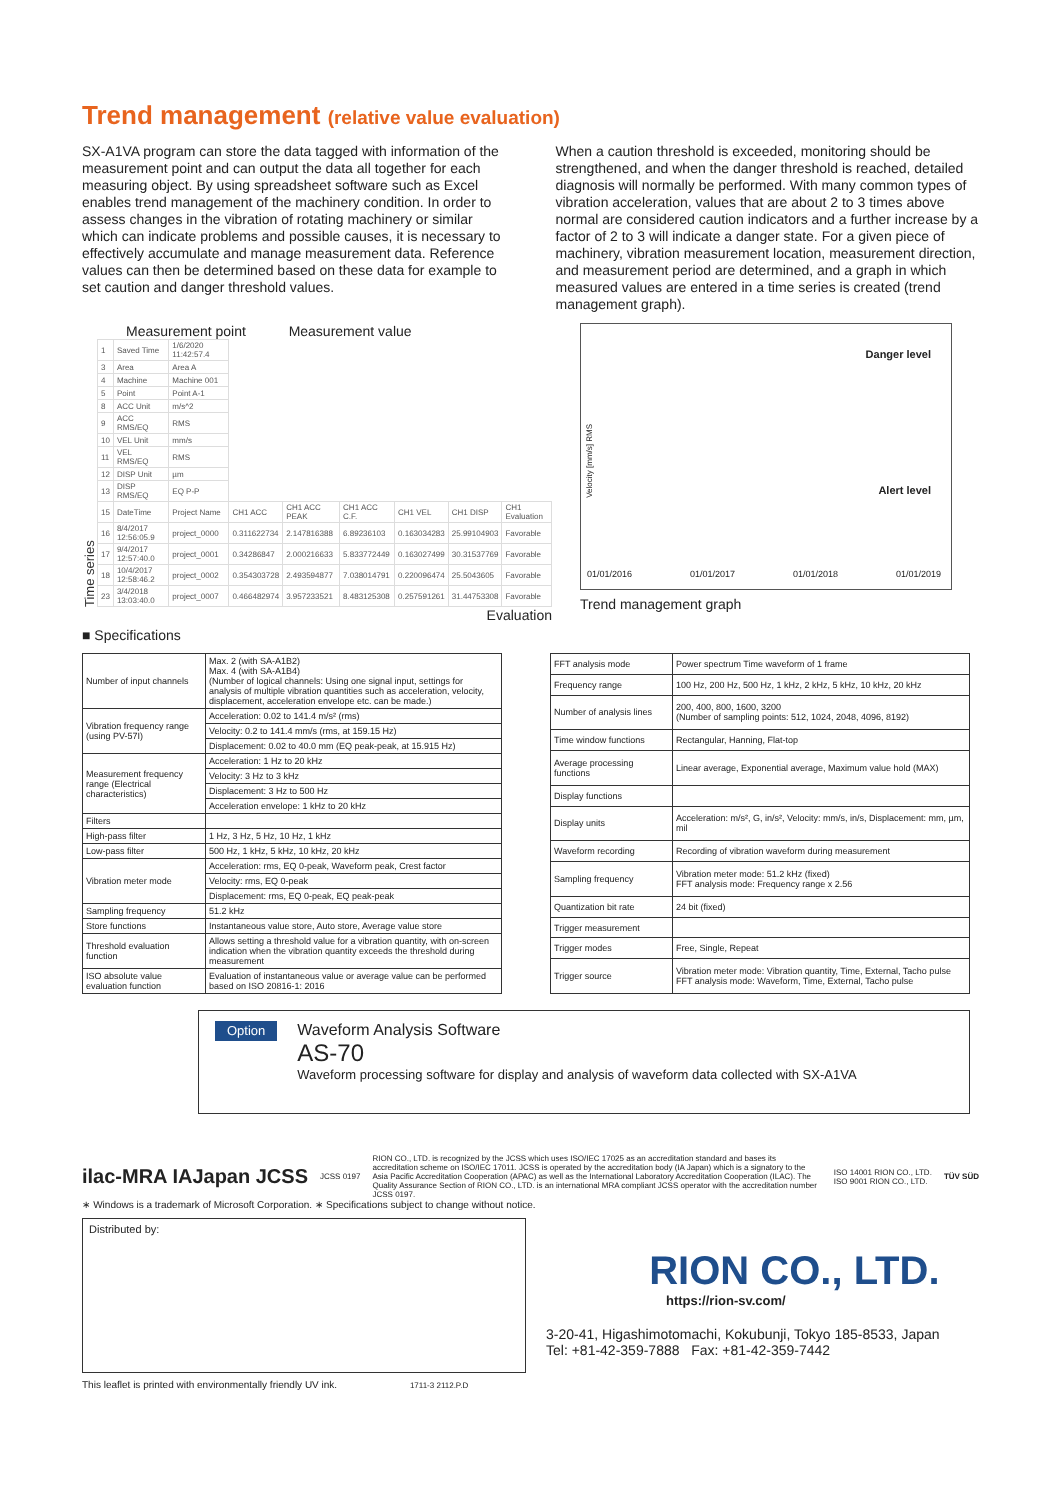Trend management (relative value evaluation)
SX-A1VA program can store the data tagged with information of the measurement point and can output the data all together for each measuring object. By using spreadsheet software such as Excel enables trend management of the machinery condition. In order to assess changes in the vibration of rotating machinery or similar which can indicate problems and possible causes, it is necessary to effectively accumulate and manage measurement data. Reference values can then be determined based on these data for example to set caution and danger threshold values.
When a caution threshold is exceeded, monitoring should be strengthened, and when the danger threshold is reached, detailed diagnosis will normally be performed. With many common types of vibration acceleration, values that are about 2 to 3 times above normal are considered caution indicators and a further increase by a factor of 2 to 3 will indicate a danger state. For a given piece of machinery, vibration measurement location, measurement direction, and measurement period are determined, and a graph in which measured values are entered in a time series is created (trend management graph).
Measurement point Measurement value
Time series
| 1 | Saved Time | 1/6/2020 11:42:57.4 | | | | | | |
| 3 | Area | Area A | | | | | | |
| 4 | Machine | Machine 001 | | | | | | |
| 5 | Point | Point A-1 | | | | | | |
| 8 | ACC Unit | m/s^2 | | | | | | |
| 9 | ACC RMS/EQ | RMS | | | | | | |
| 10 | VEL Unit | mm/s | | | | | | |
| 11 | VEL RMS/EQ | RMS | | | | | | |
| 12 | DISP Unit | µm | | | | | | |
| 13 | DISP RMS/EQ | EQ P-P | | | | | | |
| 15 | DateTime | Project Name | CH1 ACC | CH1 ACC PEAK | CH1 ACC C.F. | CH1 VEL | CH1 DISP | CH1 Evaluation |
| 16 | 8/4/2017 12:56:05.9 | project_0000 | 0.311622734 | 2.147816388 | 6.89236103 | 0.163034283 | 25.99104903 | Favorable |
| 17 | 9/4/2017 12:57:40.0 | project_0001 | 0.34286847 | 2.000216633 | 5.833772449 | 0.163027499 | 30.31537769 | Favorable |
| 18 | 10/4/2017 12:58:46.2 | project_0002 | 0.354303728 | 2.493594877 | 7.038014791 | 0.220096474 | 25.5043605 | Favorable |
| 23 | 3/4/2018 13:03:40.0 | project_0007 | 0.466482974 | 3.957233521 | 8.483125308 | 0.257591261 | 31.44753308 | Favorable |
Evaluation
Danger level
Alert level
Velocity [mm/s] RMS
01/01/2016 01/01/2017 01/01/2018 01/01/2019
Trend management graph
■ Specifications
| Number of input channels | Max. 2 (with SA-A1B2) Max. 4 (with SA-A1B4) (Number of logical channels: Using one signal input, settings for analysis of multiple vibration quantities such as acceleration, velocity, displacement, acceleration envelope etc. can be made.) |
| Vibration frequency range (using PV-57I) | Acceleration: 0.02 to 141.4 m/s² (rms) |
| | Velocity: 0.2 to 141.4 mm/s (rms, at 159.15 Hz) |
| | Displacement: 0.02 to 40.0 mm (EQ peak-peak, at 15.915 Hz) |
| Measurement frequency range (Electrical characteristics) | Acceleration: 1 Hz to 20 kHz |
| | Velocity: 3 Hz to 3 kHz |
| | Displacement: 3 Hz to 500 Hz |
| | Acceleration envelope: 1 kHz to 20 kHz |
| Filters | |
| High-pass filter | 1 Hz, 3 Hz, 5 Hz, 10 Hz, 1 kHz |
| Low-pass filter | 500 Hz, 1 kHz, 5 kHz, 10 kHz, 20 kHz |
| Vibration meter mode | Acceleration: rms, EQ 0-peak, Waveform peak, Crest factor |
| | Velocity: rms, EQ 0-peak |
| | Displacement: rms, EQ 0-peak, EQ peak-peak |
| Sampling frequency | 51.2 kHz |
| Store functions | Instantaneous value store, Auto store, Average value store |
| Threshold evaluation function | Allows setting a threshold value for a vibration quantity, with on-screen indication when the vibration quantity exceeds the threshold during measurement |
| ISO absolute value evaluation function | Evaluation of instantaneous value or average value can be performed based on ISO 20816-1: 2016 |
| FFT analysis mode | Power spectrum Time waveform of 1 frame |
| Frequency range | 100 Hz, 200 Hz, 500 Hz, 1 kHz, 2 kHz, 5 kHz, 10 kHz, 20 kHz |
| Number of analysis lines | 200, 400, 800, 1600, 3200 (Number of sampling points: 512, 1024, 2048, 4096, 8192) |
| Time window functions | Rectangular, Hanning, Flat-top |
| Average processing functions | Linear average, Exponential average, Maximum value hold (MAX) |
| Display functions | |
| Display units | Acceleration: m/s², G, in/s², Velocity: mm/s, in/s, Displacement: mm, µm, mil |
| Waveform recording | Recording of vibration waveform during measurement |
| Sampling frequency | Vibration meter mode: 51.2 kHz (fixed) FFT analysis mode: Frequency range x 2.56 |
| Quantization bit rate | 24 bit (fixed) |
| Trigger measurement | |
| Trigger modes | Free, Single, Repeat |
| Trigger source | Vibration meter mode: Vibration quantity, Time, External, Tacho pulse FFT analysis mode: Waveform, Time, External, Tacho pulse |
Option
Waveform Analysis Software
AS-70
Waveform processing software for display and analysis of waveform data collected with SX-A1VA
ilac-MRA IAJapan JCSS JCSS 0197 RION CO., LTD. is recognized by the JCSS which uses ISO/IEC 17025 as an accreditation standard and bases its accreditation scheme on ISO/IEC 17011. JCSS is operated by the accreditation body (IA Japan) which is a signatory to the Asia Pacific Accreditation Cooperation (APAC) as well as the International Laboratory Accreditation Cooperation (ILAC). The Quality Assurance Section of RION CO., LTD. is an international MRA compliant JCSS operator with the accreditation number JCSS 0197. ISO 14001 RION CO., LTD.
ISO 9001 RION CO., LTD. TÜV SÜD
∗ Windows is a trademark of Microsoft Corporation. ∗ Specifications subject to change without notice.
Distributed by:
RION CO., LTD.
https://rion-sv.com/
3-20-41, Higashimotomachi, Kokubunji, Tokyo 185-8533, Japan
Tel: +81-42-359-7888 Fax: +81-42-359-7442
This leaflet is printed with environmentally friendly UV ink. 1711-3 2112.P.D